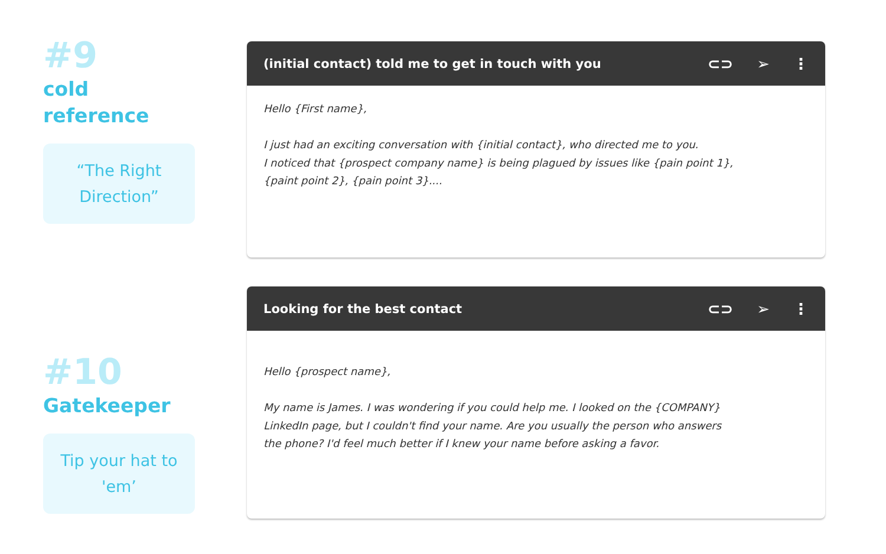#9
cold
reference
“The Right Direction”
(initial contact) told me to get in touch with you ⊂⊃ ➢ ⋮
Hello {First name},
I just had an exciting conversation with {initial contact}, who directed me to you.
I noticed that {prospect company name} is being plagued by issues like {pain point 1},
{paint point 2}, {pain point 3}....
#10
Gatekeeper
Tip your hat to 'em’
Looking for the best contact ⊂⊃ ➢ ⋮
Hello {prospect name},
My name is James. I was wondering if you could help me. I looked on the {COMPANY}
LinkedIn page, but I couldn't find your name. Are you usually the person who answers
the phone? I'd feel much better if I knew your name before asking a favor.